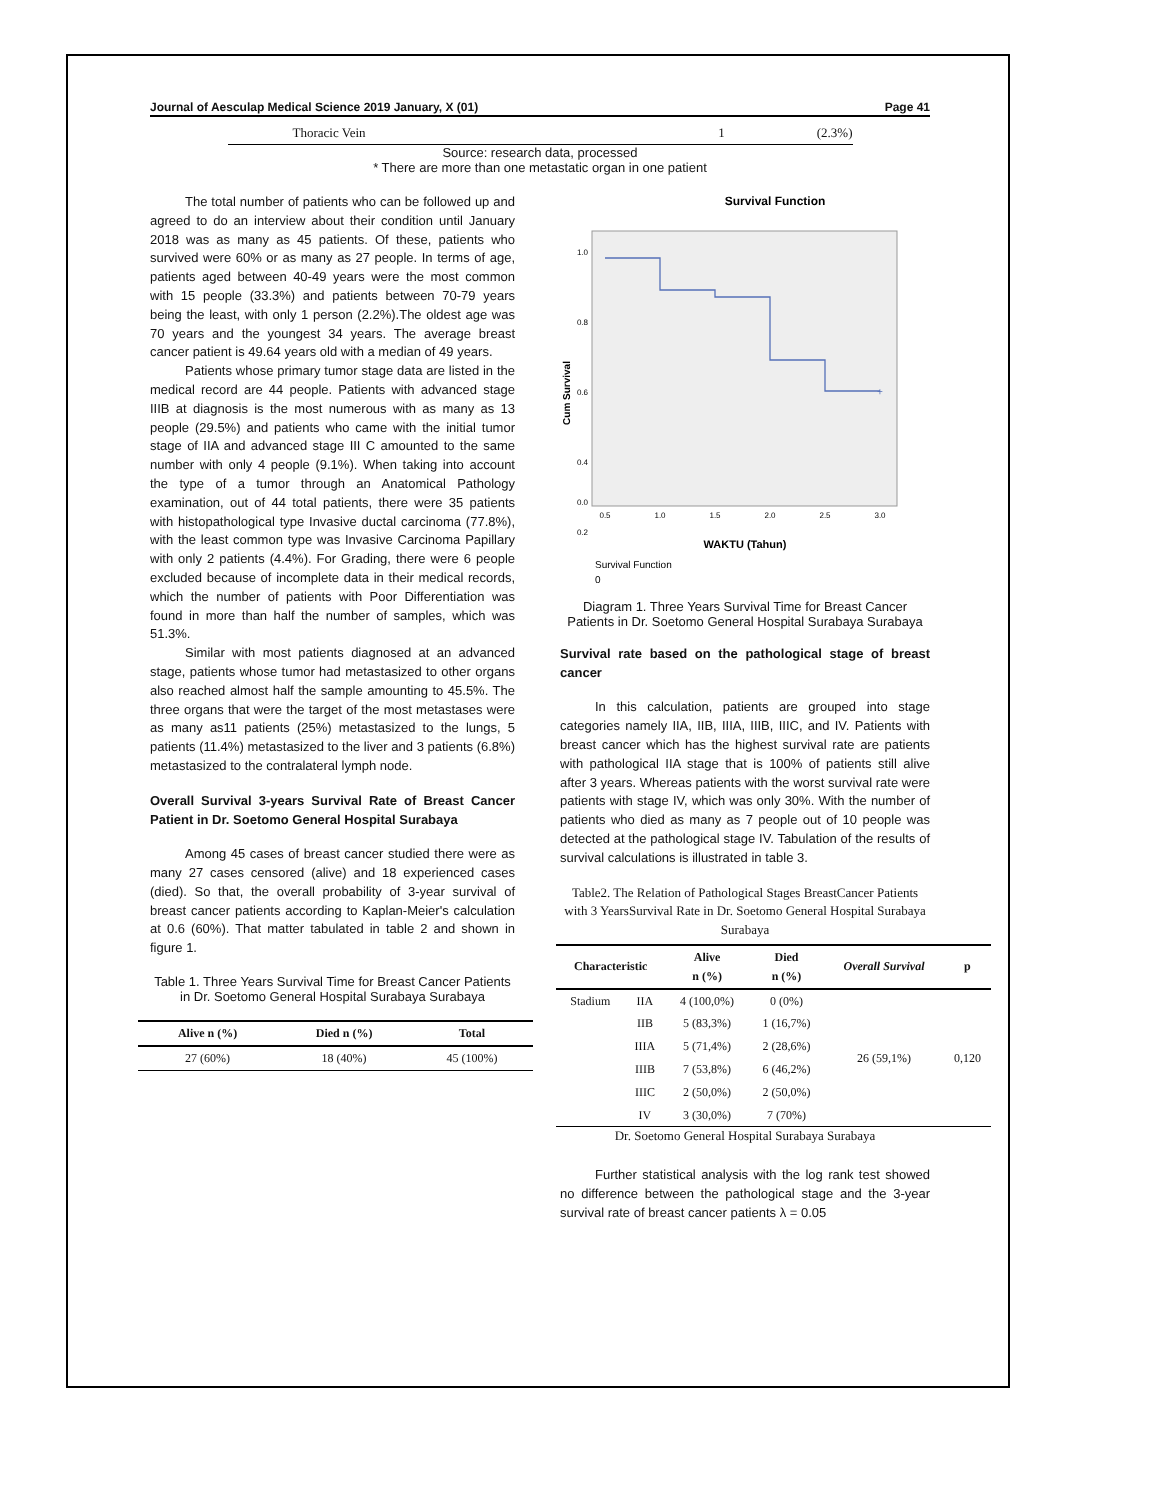Journal of Aesculap Medical Science 2019 January, X (01) Page 41
Thoracic Vein 1 (2.3%)
Source: research data, processed
* There are more than one metastatic organ in one patient
The total number of patients who can be followed up and agreed to do an interview about their condition until January 2018 was as many as 45 patients. Of these, patients who survived were 60% or as many as 27 people. In terms of age, patients aged between 40-49 years were the most common with 15 people (33.3%) and patients between 70-79 years being the least, with only 1 person (2.2%).The oldest age was 70 years and the youngest 34 years. The average breast cancer patient is 49.64 years old with a median of 49 years.
Patients whose primary tumor stage data are listed in the medical record are 44 people. Patients with advanced stage IIIB at diagnosis is the most numerous with as many as 13 people (29.5%) and patients who came with the initial tumor stage of IIA and advanced stage III C amounted to the same number with only 4 people (9.1%). When taking into account the type of a tumor through an Anatomical Pathology examination, out of 44 total patients, there were 35 patients with histopathological type Invasive ductal carcinoma (77.8%), with the least common type was Invasive Carcinoma Papillary with only 2 patients (4.4%). For Grading, there were 6 people excluded because of incomplete data in their medical records, which the number of patients with Poor Differentiation was found in more than half the number of samples, which was 51.3%.
Similar with most patients diagnosed at an advanced stage, patients whose tumor had metastasized to other organs also reached almost half the sample amounting to 45.5%. The three organs that were the target of the most metastases were as many as11 patients (25%) metastasized to the lungs, 5 patients (11.4%) metastasized to the liver and 3 patients (6.8%) metastasized to the contralateral lymph node.
Overall Survival 3-years Survival Rate of Breast Cancer Patient in Dr. Soetomo General Hospital Surabaya
Among 45 cases of breast cancer studied there were as many 27 cases censored (alive) and 18 experienced cases (died). So that, the overall probability of 3-year survival of breast cancer patients according to Kaplan-Meier's calculation at 0.6 (60%). That matter tabulated in table 2 and shown in figure 1.
Table 1. Three Years Survival Time for Breast Cancer Patients in Dr. Soetomo General Hospital Surabaya Surabaya
| Alive n (%) | Died n (%) | Total |
| --- | --- | --- |
| 27 (60%) | 18 (40%) | 45 (100%) |
Survival Function
+
1.0
0.8
0.6
0.4
0.2
0.0
0.5
1.0
1.5
2.0
2.5
3.0
Cum Survival
WAKTU (Tahun)
Survival Function
0
Diagram 1. Three Years Survival Time for Breast Cancer Patients in Dr. Soetomo General Hospital Surabaya Surabaya
Survival rate based on the pathological stage of breast cancer
In this calculation, patients are grouped into stage categories namely IIA, IIB, IIIA, IIIB, IIIC, and IV. Patients with breast cancer which has the highest survival rate are patients with pathological IIA stage that is 100% of patients still alive after 3 years. Whereas patients with the worst survival rate were patients with stage IV, which was only 30%. With the number of patients who died as many as 7 people out of 10 people was detected at the pathological stage IV. Tabulation of the results of survival calculations is illustrated in table 3.
Table2. The Relation of Pathological Stages BreastCancer Patients with 3 YearsSurvival Rate in Dr. Soetomo General Hospital Surabaya Surabaya
| Characteristic | | Alive n (%) | Died n (%) | Overall Survival | p |
| --- | --- | --- | --- | --- | --- |
| Stadium | IIA | 4 (100,0%) | 0 (0%) | 26 (59,1%) | 0,120 |
| | IIB | 5 (83,3%) | 1 (16,7%) | | |
| | IIIA | 5 (71,4%) | 2 (28,6%) | | |
| | IIIB | 7 (53,8%) | 6 (46,2%) | | |
| | IIIC | 2 (50,0%) | 2 (50,0%) | | |
| | IV | 3 (30,0%) | 7 (70%) | | |
Dr. Soetomo General Hospital Surabaya Surabaya
Further statistical analysis with the log rank test showed no difference between the pathological stage and the 3-year survival rate of breast cancer patients λ = 0.05